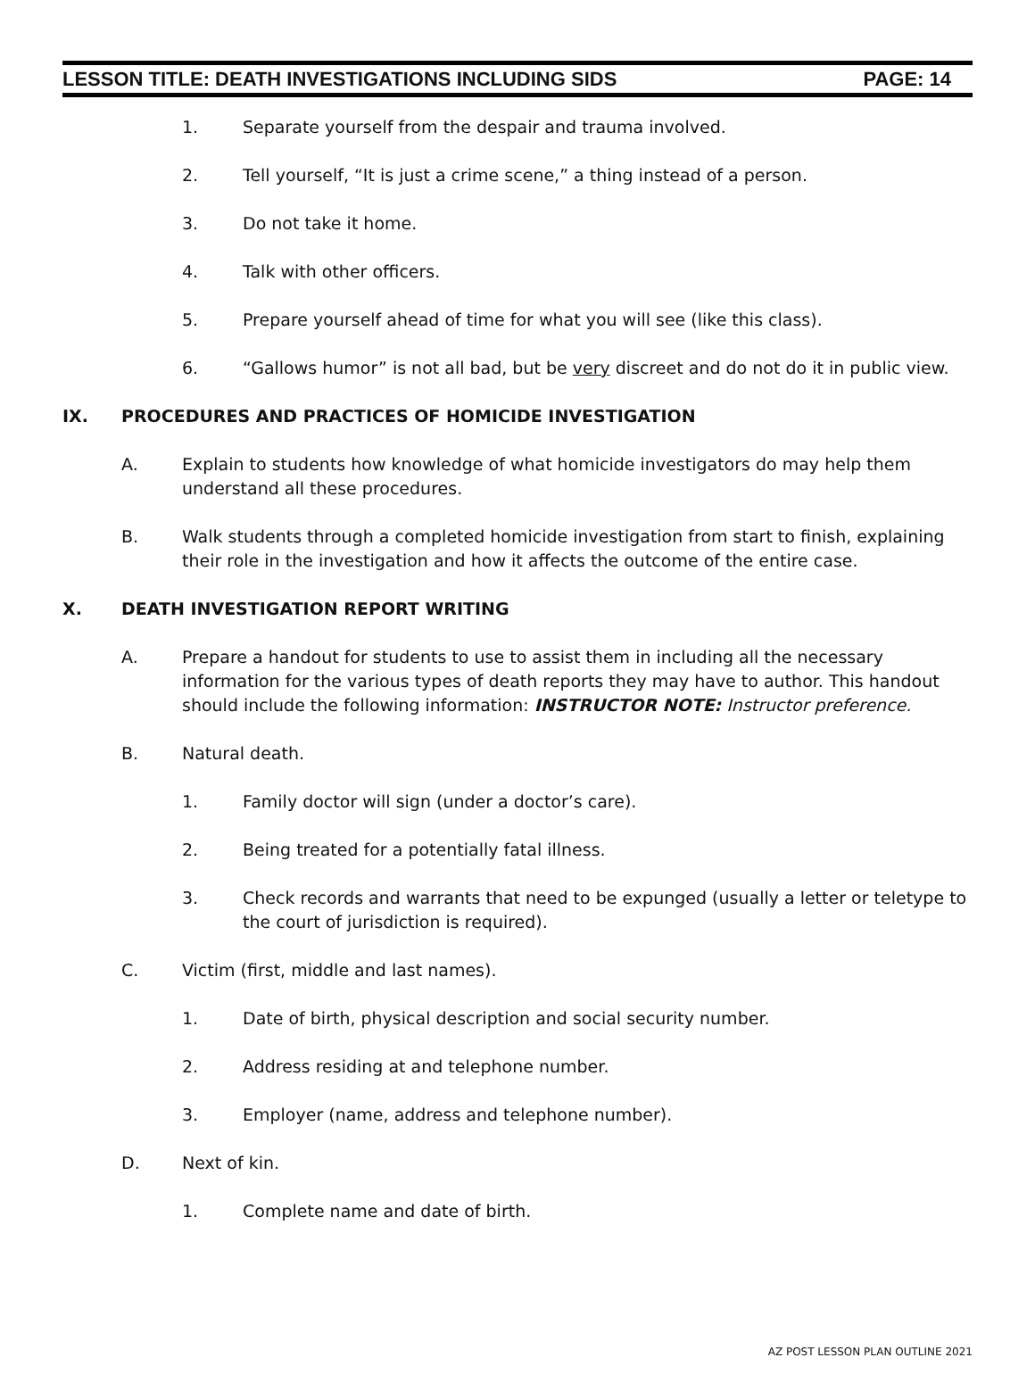LESSON TITLE: DEATH INVESTIGATIONS INCLUDING SIDS PAGE: 14
1. Separate yourself from the despair and trauma involved.
2. Tell yourself, “It is just a crime scene,” a thing instead of a person.
3. Do not take it home.
4. Talk with other officers.
5. Prepare yourself ahead of time for what you will see (like this class).
6. “Gallows humor” is not all bad, but be very discreet and do not do it in public view.
IX. PROCEDURES AND PRACTICES OF HOMICIDE INVESTIGATION
A. Explain to students how knowledge of what homicide investigators do may help them understand all these procedures.
B. Walk students through a completed homicide investigation from start to finish, explaining their role in the investigation and how it affects the outcome of the entire case.
X. DEATH INVESTIGATION REPORT WRITING
A. Prepare a handout for students to use to assist them in including all the necessary information for the various types of death reports they may have to author. This handout should include the following information: INSTRUCTOR NOTE: Instructor preference.
B. Natural death.
1. Family doctor will sign (under a doctor’s care).
2. Being treated for a potentially fatal illness.
3. Check records and warrants that need to be expunged (usually a letter or teletype to the court of jurisdiction is required).
C. Victim (first, middle and last names).
1. Date of birth, physical description and social security number.
2. Address residing at and telephone number.
3. Employer (name, address and telephone number).
D. Next of kin.
1. Complete name and date of birth.
AZ POST LESSON PLAN OUTLINE 2021